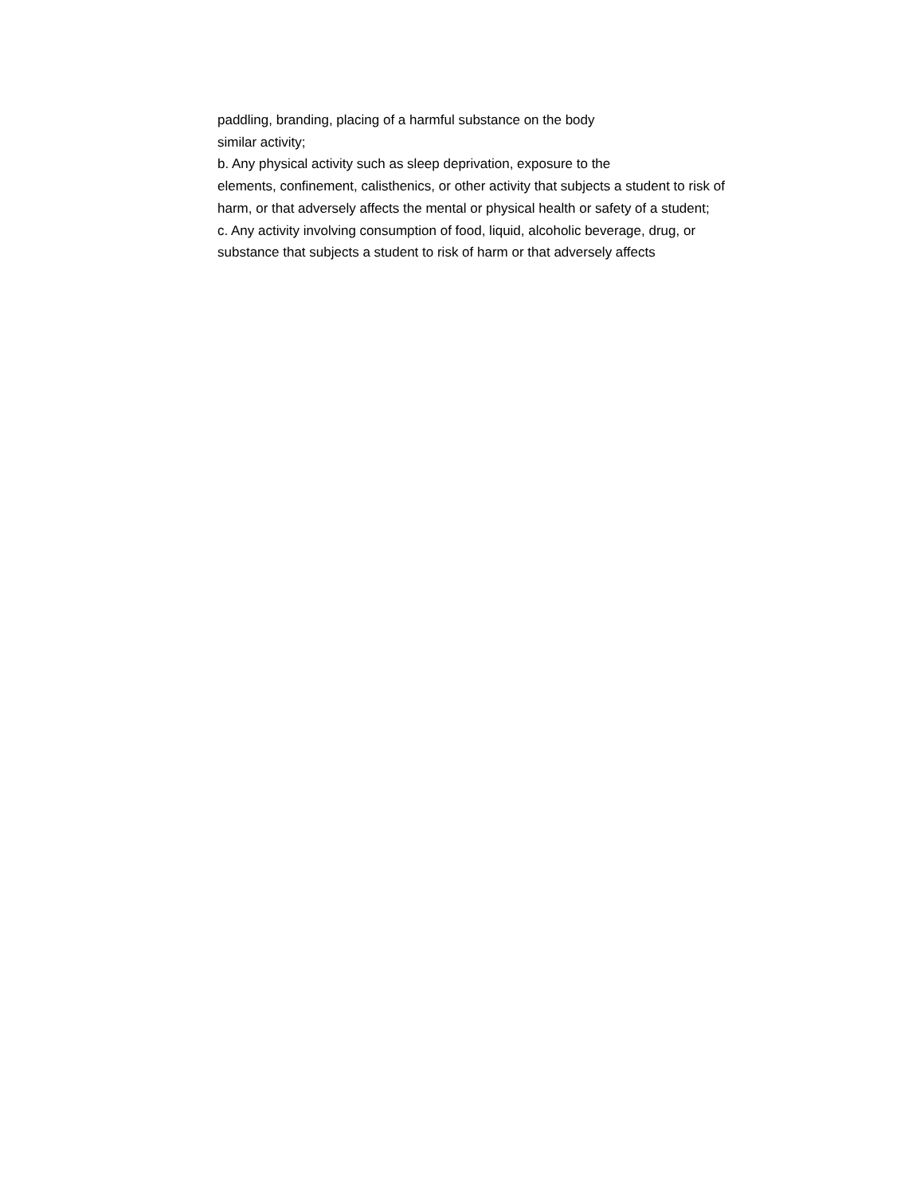paddling, branding, placing of a harmful substance on the body
similar activity;
b. Any physical activity such as sleep deprivation, exposure to the
elements, confinement, calisthenics, or other activity that subjects a student to risk of
harm, or that adversely affects the mental or physical health or safety of a student;
c. Any activity involving consumption of food, liquid, alcoholic beverage, drug, or
substance that subjects a student to risk of harm or that adversely affects